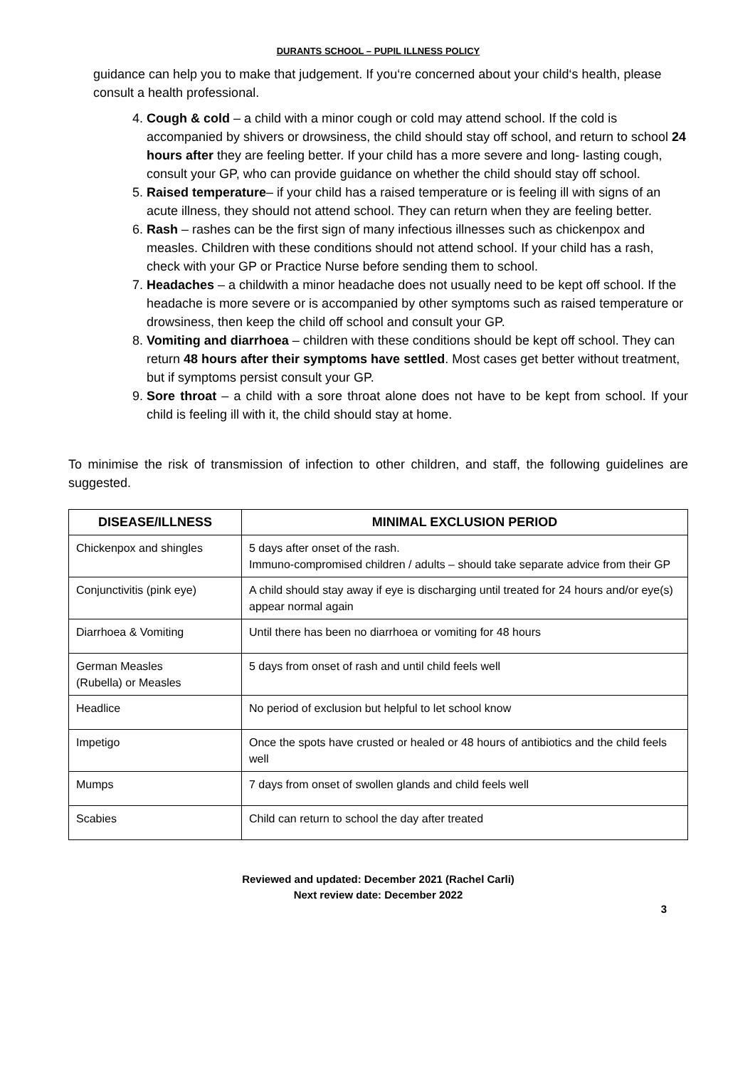DURANTS SCHOOL – PUPIL ILLNESS POLICY
guidance can help you to make that judgement. If you‘re concerned about your child‘s health, please consult a health professional.
4. Cough & cold – a child with a minor cough or cold may attend school. If the cold is accompanied by shivers or drowsiness, the child should stay off school, and return to school 24 hours after they are feeling better. If your child has a more severe and long- lasting cough, consult your GP, who can provide guidance on whether the child should stay off school.
5. Raised temperature– if your child has a raised temperature or is feeling ill with signs of an acute illness, they should not attend school. They can return when they are feeling better.
6. Rash – rashes can be the first sign of many infectious illnesses such as chickenpox and measles. Children with these conditions should not attend school. If your child has a rash, check with your GP or Practice Nurse before sending them to school.
7. Headaches – a childwith a minor headache does not usually need to be kept off school. If the headache is more severe or is accompanied by other symptoms such as raised temperature or drowsiness, then keep the child off school and consult your GP.
8. Vomiting and diarrhoea – children with these conditions should be kept off school. They can return 48 hours after their symptoms have settled. Most cases get better without treatment, but if symptoms persist consult your GP.
9. Sore throat – a child with a sore throat alone does not have to be kept from school. If your child is feeling ill with it, the child should stay at home.
To minimise the risk of transmission of infection to other children, and staff, the following guidelines are suggested.
| DISEASE/ILLNESS | MINIMAL EXCLUSION PERIOD |
| --- | --- |
| Chickenpox and shingles | 5 days after onset of the rash. Immuno-compromised children / adults – should take separate advice from their GP |
| Conjunctivitis (pink eye) | A child should stay away if eye is discharging until treated for 24 hours and/or eye(s) appear normal again |
| Diarrhoea & Vomiting | Until there has been no diarrhoea or vomiting for 48 hours |
| German Measles (Rubella) or Measles | 5 days from onset of rash and until child feels well |
| Headlice | No period of exclusion but helpful to let school know |
| Impetigo | Once the spots have crusted or healed or 48 hours of antibiotics and the child feels well |
| Mumps | 7 days from onset of swollen glands and child feels well |
| Scabies | Child can return to school the day after treated |
Reviewed and updated: December 2021 (Rachel Carli)
Next review date: December 2022
3